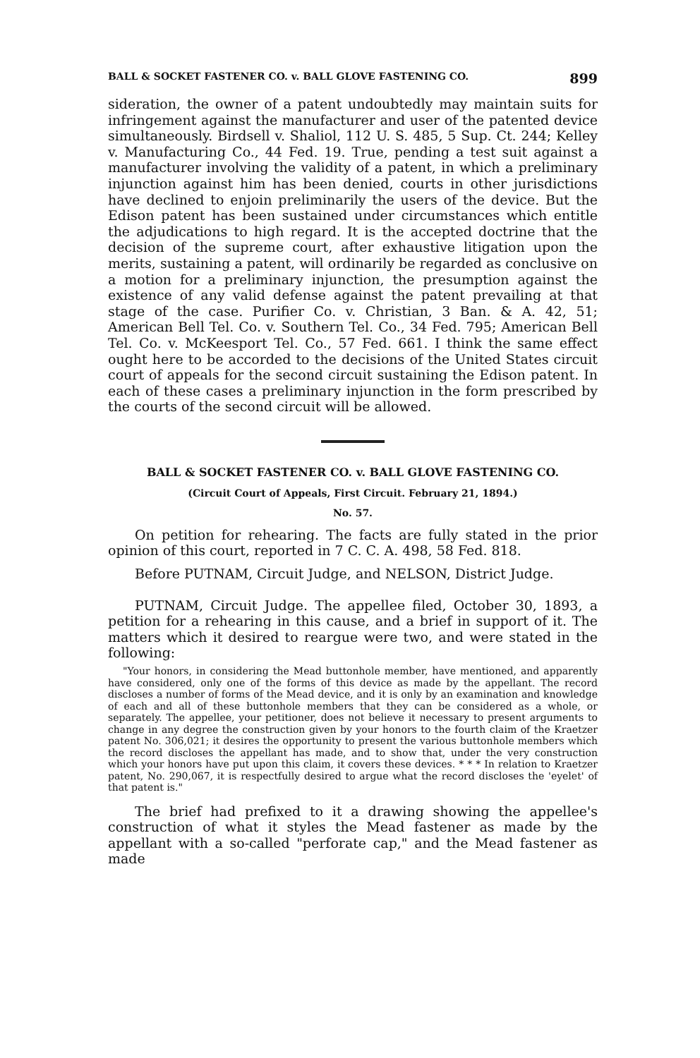BALL & SOCKET FASTENER CO. v. BALL GLOVE FASTENING CO. 899
sideration, the owner of a patent undoubtedly may maintain suits for infringement against the manufacturer and user of the patented device simultaneously. Birdsell v. Shaliol, 112 U. S. 485, 5 Sup. Ct. 244; Kelley v. Manufacturing Co., 44 Fed. 19. True, pending a test suit against a manufacturer involving the validity of a patent, in which a preliminary injunction against him has been denied, courts in other jurisdictions have declined to enjoin preliminarily the users of the device. But the Edison patent has been sustained under circumstances which entitle the adjudications to high regard. It is the accepted doctrine that the decision of the supreme court, after exhaustive litigation upon the merits, sustaining a patent, will ordinarily be regarded as conclusive on a motion for a preliminary injunction, the presumption against the existence of any valid defense against the patent prevailing at that stage of the case. Purifier Co. v. Christian, 3 Ban. & A. 42, 51; American Bell Tel. Co. v. Southern Tel. Co., 34 Fed. 795; American Bell Tel. Co. v. McKeesport Tel. Co., 57 Fed. 661. I think the same effect ought here to be accorded to the decisions of the United States circuit court of appeals for the second circuit sustaining the Edison patent. In each of these cases a preliminary injunction in the form prescribed by the courts of the second circuit will be allowed.
BALL & SOCKET FASTENER CO. v. BALL GLOVE FASTENING CO.
(Circuit Court of Appeals, First Circuit. February 21, 1894.)
No. 57.
On petition for rehearing. The facts are fully stated in the prior opinion of this court, reported in 7 C. C. A. 498, 58 Fed. 818.
Before PUTNAM, Circuit Judge, and NELSON, District Judge.
PUTNAM, Circuit Judge. The appellee filed, October 30, 1893, a petition for a rehearing in this cause, and a brief in support of it. The matters which it desired to reargue were two, and were stated in the following:
"Your honors, in considering the Mead buttonhole member, have mentioned, and apparently have considered, only one of the forms of this device as made by the appellant. The record discloses a number of forms of the Mead device, and it is only by an examination and knowledge of each and all of these buttonhole members that they can be considered as a whole, or separately. The appellee, your petitioner, does not believe it necessary to present arguments to change in any degree the construction given by your honors to the fourth claim of the Kraetzer patent No. 306,021; it desires the opportunity to present the various buttonhole members which the record discloses the appellant has made, and to show that, under the very construction which your honors have put upon this claim, it covers these devices. * * * In relation to Kraetzer patent, No. 290,067, it is respectfully desired to argue what the record discloses the 'eyelet' of that patent is."
The brief had prefixed to it a drawing showing the appellee's construction of what it styles the Mead fastener as made by the appellant with a so-called "perforate cap," and the Mead fastener as made